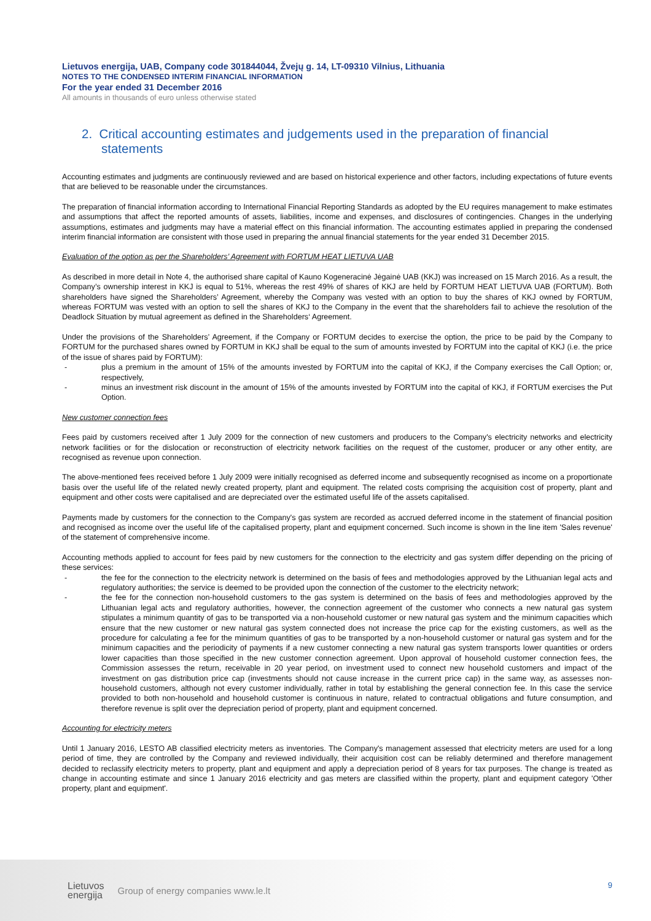Lietuvos energija, UAB, Company code 301844044, Žvejų g. 14, LT-09310 Vilnius, Lithuania
NOTES TO THE CONDENSED INTERIM FINANCIAL INFORMATION
For the year ended 31 December 2016
All amounts in thousands of euro unless otherwise stated
2. Critical accounting estimates and judgements used in the preparation of financial statements
Accounting estimates and judgments are continuously reviewed and are based on historical experience and other factors, including expectations of future events that are believed to be reasonable under the circumstances.
The preparation of financial information according to International Financial Reporting Standards as adopted by the EU requires management to make estimates and assumptions that affect the reported amounts of assets, liabilities, income and expenses, and disclosures of contingencies. Changes in the underlying assumptions, estimates and judgments may have a material effect on this financial information. The accounting estimates applied in preparing the condensed interim financial information are consistent with those used in preparing the annual financial statements for the year ended 31 December 2015.
Evaluation of the option as per the Shareholders’ Agreement with FORTUM HEAT LIETUVA UAB
As described in more detail in Note 4, the authorised share capital of Kauno Kogeneracinė Jėgainė UAB (KKJ) was increased on 15 March 2016. As a result, the Company’s ownership interest in KKJ is equal to 51%, whereas the rest 49% of shares of KKJ are held by FORTUM HEAT LIETUVA UAB (FORTUM). Both shareholders have signed the Shareholders’ Agreement, whereby the Company was vested with an option to buy the shares of KKJ owned by FORTUM, whereas FORTUM was vested with an option to sell the shares of KKJ to the Company in the event that the shareholders fail to achieve the resolution of the Deadlock Situation by mutual agreement as defined in the Shareholders‘ Agreement.
Under the provisions of the Shareholders’ Agreement, if the Company or FORTUM decides to exercise the option, the price to be paid by the Company to FORTUM for the purchased shares owned by FORTUM in KKJ shall be equal to the sum of amounts invested by FORTUM into the capital of KKJ (i.e. the price of the issue of shares paid by FORTUM):
- plus a premium in the amount of 15% of the amounts invested by FORTUM into the capital of KKJ, if the Company exercises the Call Option; or, respectively,
- minus an investment risk discount in the amount of 15% of the amounts invested by FORTUM into the capital of KKJ, if FORTUM exercises the Put Option.
New customer connection fees
Fees paid by customers received after 1 July 2009 for the connection of new customers and producers to the Company's electricity networks and electricity network facilities or for the dislocation or reconstruction of electricity network facilities on the request of the customer, producer or any other entity, are recognised as revenue upon connection.
The above-mentioned fees received before 1 July 2009 were initially recognised as deferred income and subsequently recognised as income on a proportionate basis over the useful life of the related newly created property, plant and equipment. The related costs comprising the acquisition cost of property, plant and equipment and other costs were capitalised and are depreciated over the estimated useful life of the assets capitalised.
Payments made by customers for the connection to the Company's gas system are recorded as accrued deferred income in the statement of financial position and recognised as income over the useful life of the capitalised property, plant and equipment concerned. Such income is shown in the line item 'Sales revenue' of the statement of comprehensive income.
Accounting methods applied to account for fees paid by new customers for the connection to the electricity and gas system differ depending on the pricing of these services:
- the fee for the connection to the electricity network is determined on the basis of fees and methodologies approved by the Lithuanian legal acts and regulatory authorities; the service is deemed to be provided upon the connection of the customer to the electricity network;
- the fee for the connection non-household customers to the gas system is determined on the basis of fees and methodologies approved by the Lithuanian legal acts and regulatory authorities, however, the connection agreement of the customer who connects a new natural gas system stipulates a minimum quantity of gas to be transported via a non-household customer or new natural gas system and the minimum capacities which ensure that the new customer or new natural gas system connected does not increase the price cap for the existing customers, as well as the procedure for calculating a fee for the minimum quantities of gas to be transported by a non-household customer or natural gas system and for the minimum capacities and the periodicity of payments if a new customer connecting a new natural gas system transports lower quantities or orders lower capacities than those specified in the new customer connection agreement. Upon approval of household customer connection fees, the Commission assesses the return, receivable in 20 year period, on investment used to connect new household customers and impact of the investment on gas distribution price cap (investments should not cause increase in the current price cap) in the same way, as assesses non-household customers, although not every customer individually, rather in total by establishing the general connection fee. In this case the service provided to both non-household and household customer is continuous in nature, related to contractual obligations and future consumption, and therefore revenue is split over the depreciation period of property, plant and equipment concerned.
Accounting for electricity meters
Until 1 January 2016, LESTO AB classified electricity meters as inventories. The Company's management assessed that electricity meters are used for a long period of time, they are controlled by the Company and reviewed individually, their acquisition cost can be reliably determined and therefore management decided to reclassify electricity meters to property, plant and equipment and apply a depreciation period of 8 years for tax purposes. The change is treated as change in accounting estimate and since 1 January 2016 electricity and gas meters are classified within the property, plant and equipment category 'Other property, plant and equipment'.
Lietuvos
energija
Group of energy companies www.le.lt
9